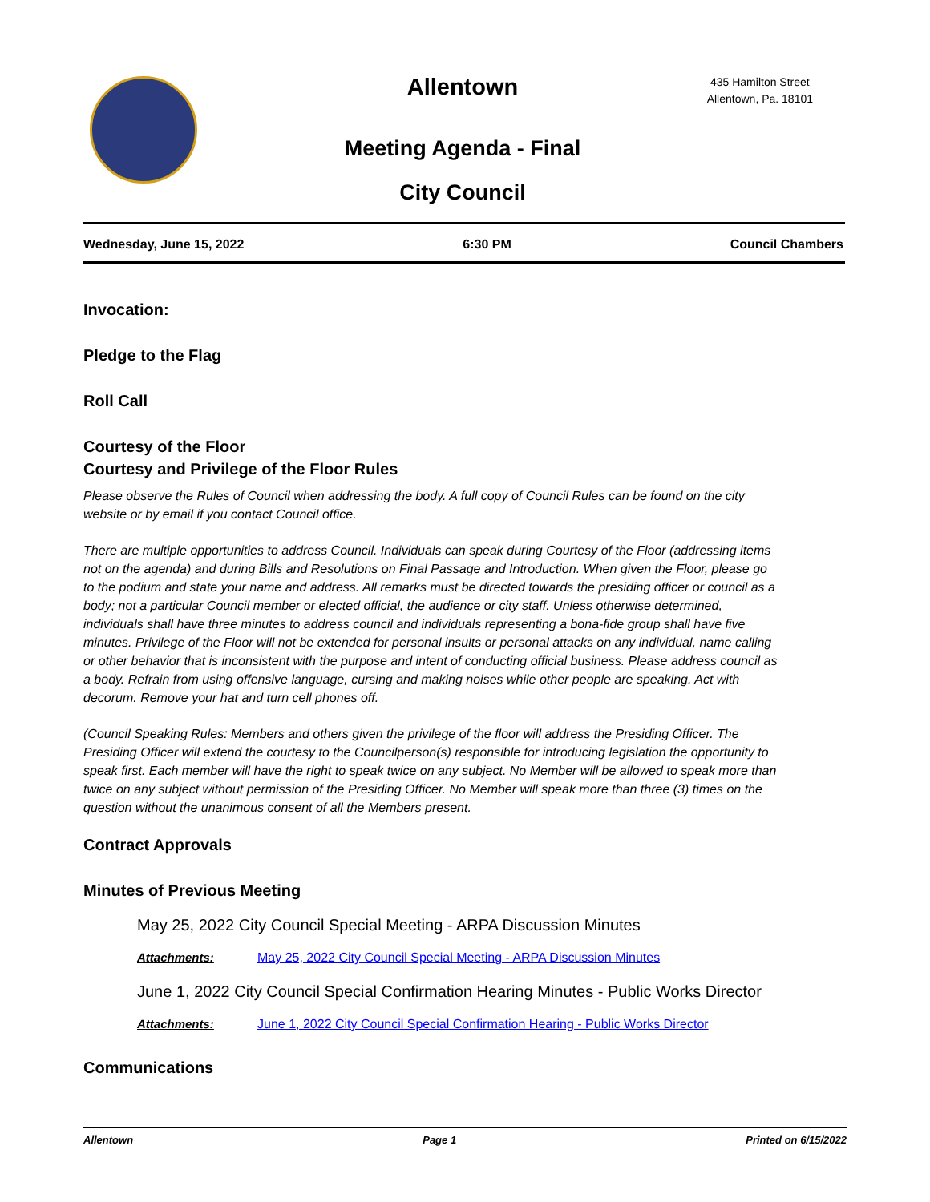Allentown
435 Hamilton Street
Allentown, Pa. 18101
Meeting Agenda - Final
City Council
Wednesday, June 15, 2022 6:30 PM Council Chambers
Invocation:
Pledge to the Flag
Roll Call
Courtesy of the Floor
Courtesy and Privilege of the Floor Rules
Please observe the Rules of Council when addressing the body. A full copy of Council Rules can be found on the city website or by email if you contact Council office.
There are multiple opportunities to address Council. Individuals can speak during Courtesy of the Floor (addressing items not on the agenda) and during Bills and Resolutions on Final Passage and Introduction. When given the Floor, please go to the podium and state your name and address. All remarks must be directed towards the presiding officer or council as a body; not a particular Council member or elected official, the audience or city staff. Unless otherwise determined, individuals shall have three minutes to address council and individuals representing a bona-fide group shall have five minutes. Privilege of the Floor will not be extended for personal insults or personal attacks on any individual, name calling or other behavior that is inconsistent with the purpose and intent of conducting official business. Please address council as a body. Refrain from using offensive language, cursing and making noises while other people are speaking. Act with decorum. Remove your hat and turn cell phones off.
(Council Speaking Rules: Members and others given the privilege of the floor will address the Presiding Officer. The Presiding Officer will extend the courtesy to the Councilperson(s) responsible for introducing legislation the opportunity to speak first. Each member will have the right to speak twice on any subject. No Member will be allowed to speak more than twice on any subject without permission of the Presiding Officer. No Member will speak more than three (3) times on the question without the unanimous consent of all the Members present.
Contract Approvals
Minutes of Previous Meeting
May 25, 2022 City Council Special Meeting - ARPA Discussion Minutes
Attachments: May 25, 2022 City Council Special Meeting - ARPA Discussion Minutes
June 1, 2022 City Council Special Confirmation Hearing Minutes - Public Works Director
Attachments: June 1, 2022 City Council Special Confirmation Hearing - Public Works Director
Communications
Allentown Page 1 Printed on 6/15/2022